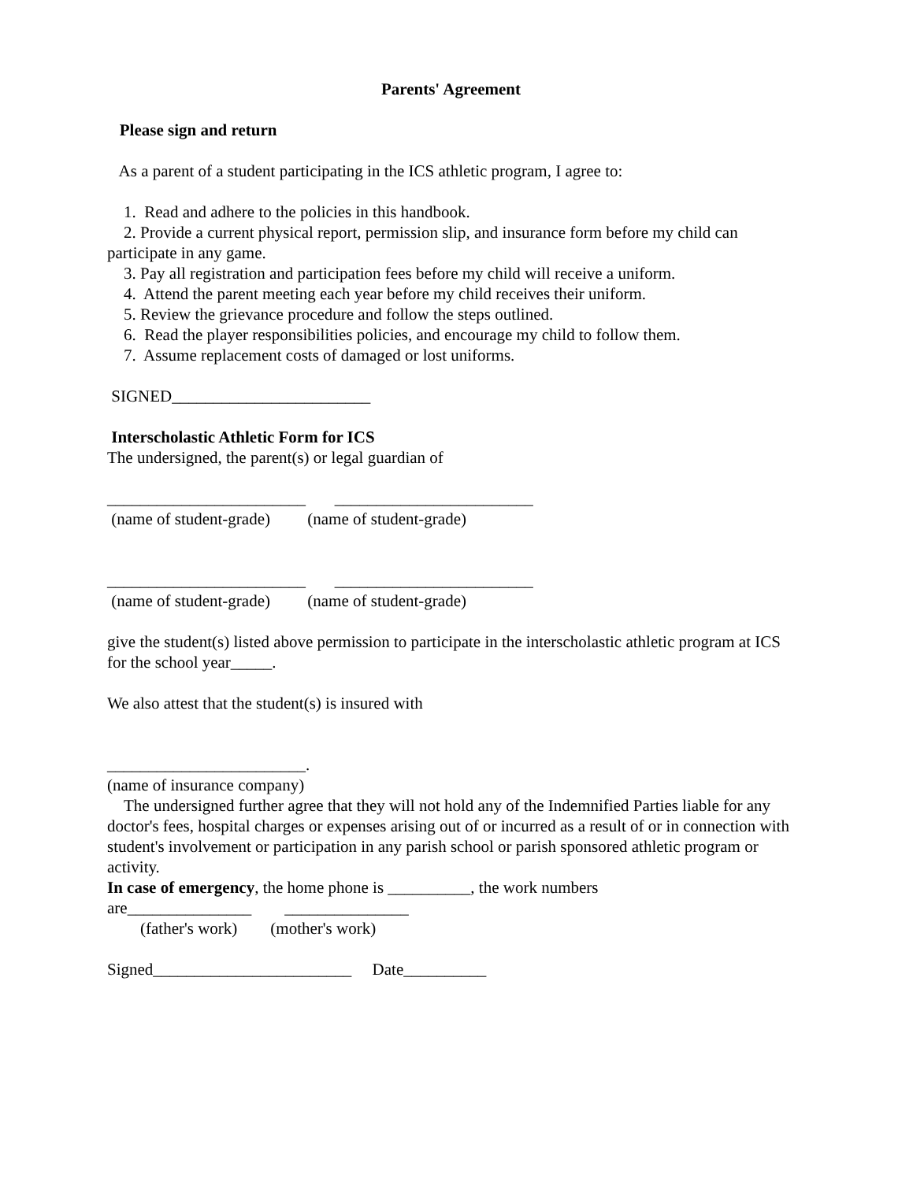Parents' Agreement
Please sign and return
As a parent of a student participating in the ICS athletic program, I agree to:
1. Read and adhere to the policies in this handbook.
2. Provide a current physical report, permission slip, and insurance form before my child can participate in any game.
3. Pay all registration and participation fees before my child will receive a uniform.
4. Attend the parent meeting each year before my child receives their uniform.
5. Review the grievance procedure and follow the steps outlined.
6. Read the player responsibilities policies, and encourage my child to follow them.
7. Assume replacement costs of damaged or lost uniforms.
SIGNED________________________
Interscholastic Athletic Form for ICS
The undersigned, the parent(s) or legal guardian of
________________________ ________________________
(name of student-grade) (name of student-grade)
________________________ ________________________
(name of student-grade) (name of student-grade)
give the student(s) listed above permission to participate in the interscholastic athletic program at ICS for the school year_____.
We also attest that the student(s) is insured with
________________________.
(name of insurance company)
The undersigned further agree that they will not hold any of the Indemnified Parties liable for any doctor's fees, hospital charges or expenses arising out of or incurred as a result of or in connection with student's involvement or participation in any parish school or parish sponsored athletic program or activity.
In case of emergency, the home phone is __________, the work numbers
are_______________ _______________
(father's work) (mother's work)
Signed________________________ Date__________